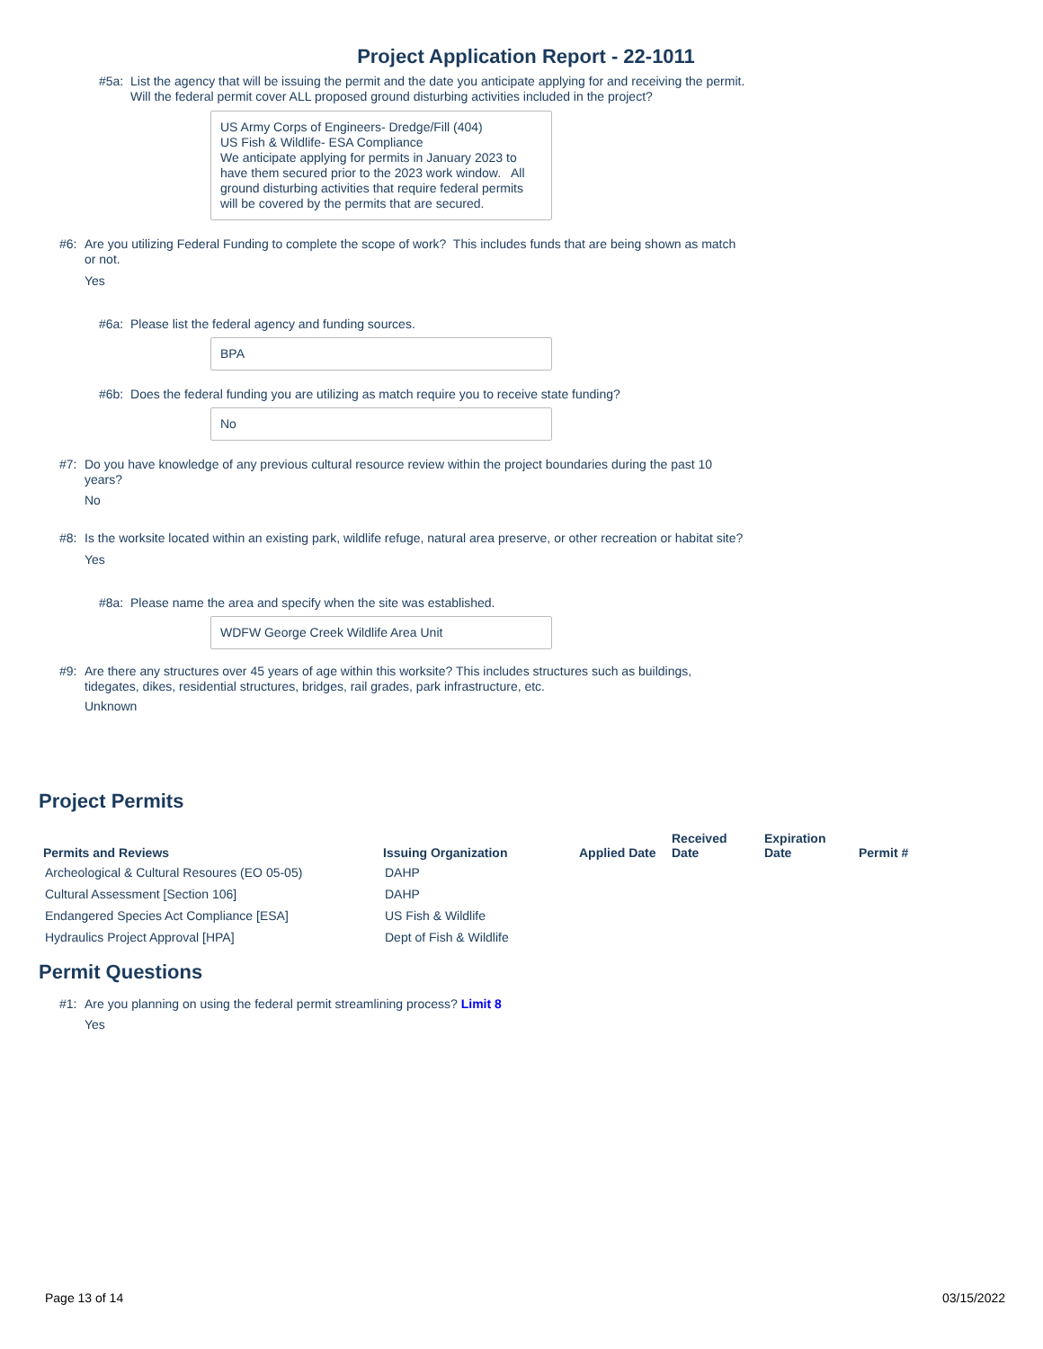Project Application Report - 22-1011
#5a: List the agency that will be issuing the permit and the date you anticipate applying for and receiving the permit. Will the federal permit cover ALL proposed ground disturbing activities included in the project?
US Army Corps of Engineers- Dredge/Fill (404)
US Fish & Wildlife- ESA Compliance
We anticipate applying for permits in January 2023 to have them secured prior to the 2023 work window. All ground disturbing activities that require federal permits will be covered by the permits that are secured.
#6: Are you utilizing Federal Funding to complete the scope of work? This includes funds that are being shown as match or not.
Yes
#6a: Please list the federal agency and funding sources.
BPA
#6b: Does the federal funding you are utilizing as match require you to receive state funding?
No
#7: Do you have knowledge of any previous cultural resource review within the project boundaries during the past 10 years?
No
#8: Is the worksite located within an existing park, wildlife refuge, natural area preserve, or other recreation or habitat site?
Yes
#8a: Please name the area and specify when the site was established.
WDFW George Creek Wildlife Area Unit
#9: Are there any structures over 45 years of age within this worksite? This includes structures such as buildings, tidegates, dikes, residential structures, bridges, rail grades, park infrastructure, etc.
Unknown
Project Permits
| Permits and Reviews | Issuing Organization | Applied Date | Received Date | Expiration Date | Permit # |
| --- | --- | --- | --- | --- | --- |
| Archeological & Cultural Resoures (EO 05-05) | DAHP | | | | |
| Cultural Assessment [Section 106] | DAHP | | | | |
| Endangered Species Act Compliance [ESA] | US Fish & Wildlife | | | | |
| Hydraulics Project Approval [HPA] | Dept of Fish & Wildlife | | | | |
Permit Questions
#1: Are you planning on using the federal permit streamlining process? Limit 8
Yes
Page 13 of 14 03/15/2022